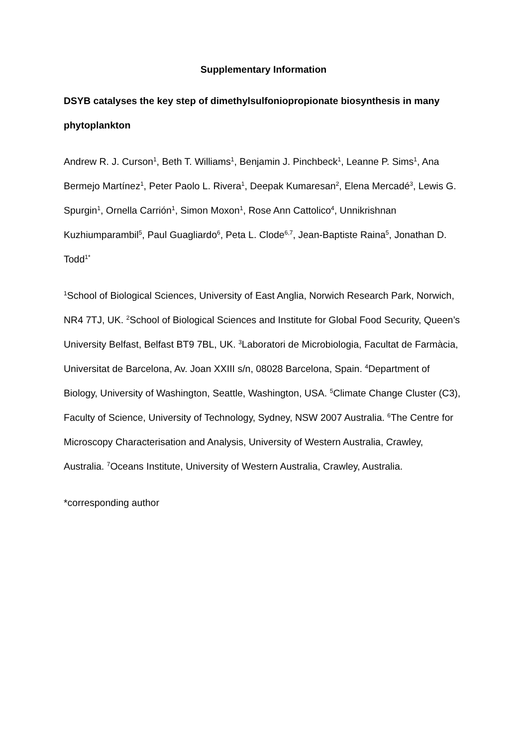Supplementary Information
DSYB catalyses the key step of dimethylsulfoniopropionate biosynthesis in many phytoplankton
Andrew R. J. Curson<sup>1</sup>, Beth T. Williams<sup>1</sup>, Benjamin J. Pinchbeck<sup>1</sup>, Leanne P. Sims<sup>1</sup>, Ana Bermejo Martínez<sup>1</sup>, Peter Paolo L. Rivera<sup>1</sup>, Deepak Kumaresan<sup>2</sup>, Elena Mercadé<sup>3</sup>, Lewis G. Spurgin<sup>1</sup>, Ornella Carrión<sup>1</sup>, Simon Moxon<sup>1</sup>, Rose Ann Cattolico<sup>4</sup>, Unnikrishnan Kuzhiumparambil<sup>5</sup>, Paul Guagliardo<sup>6</sup>, Peta L. Clode<sup>6,7</sup>, Jean-Baptiste Raina<sup>5</sup>, Jonathan D. Todd<sup>1*</sup>
<sup>1</sup> School of Biological Sciences, University of East Anglia, Norwich Research Park, Norwich, NR4 7TJ, UK. <sup>2</sup>School of Biological Sciences and Institute for Global Food Security, Queen’s University Belfast, Belfast BT9 7BL, UK. <sup>3</sup>Laboratori de Microbiologia, Facultat de Farmàcia, Universitat de Barcelona, Av. Joan XXIII s/n, 08028 Barcelona, Spain. <sup>4</sup>Department of Biology, University of Washington, Seattle, Washington, USA. <sup>5</sup>Climate Change Cluster (C3), Faculty of Science, University of Technology, Sydney, NSW 2007 Australia. <sup>6</sup>The Centre for Microscopy Characterisation and Analysis, University of Western Australia, Crawley, Australia. <sup>7</sup>Oceans Institute, University of Western Australia, Crawley, Australia.
*corresponding author